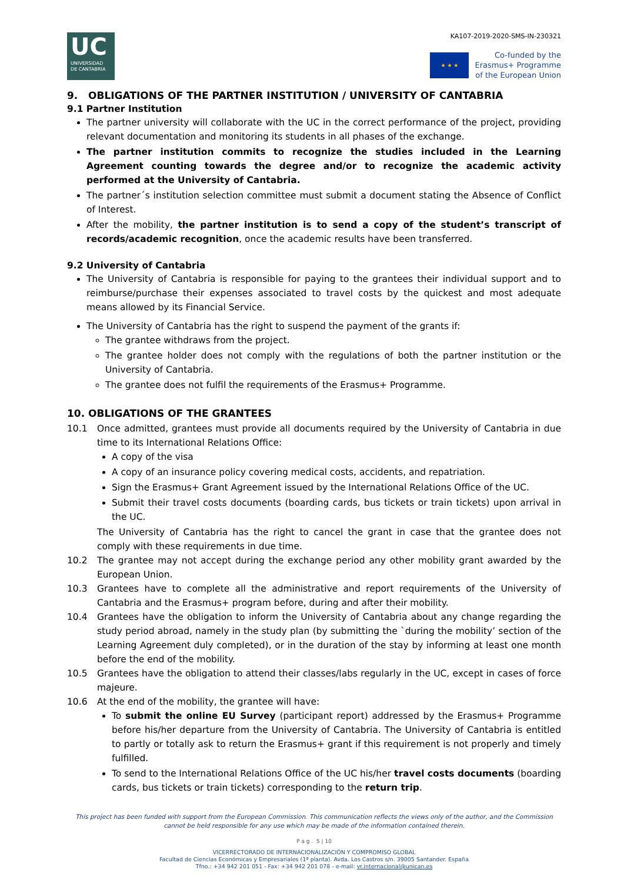KA107-2019-2020-SMS-IN-230321
UC
UNIVERSIDAD
DE CANTABRIA
★ ★ ★
Co-funded by the
Erasmus+ Programme
of the European Union
9. OBLIGATIONS OF THE PARTNER INSTITUTION / UNIVERSITY OF CANTABRIA
9.1 Partner Institution
The partner university will collaborate with the UC in the correct performance of the project, providing relevant documentation and monitoring its students in all phases of the exchange.
The partner institution commits to recognize the studies included in the Learning Agreement counting towards the degree and/or to recognize the academic activity performed at the University of Cantabria.
The partner´s institution selection committee must submit a document stating the Absence of Conflict of Interest.
After the mobility, the partner institution is to send a copy of the student’s transcript of records/academic recognition, once the academic results have been transferred.
9.2 University of Cantabria
The University of Cantabria is responsible for paying to the grantees their individual support and to reimburse/purchase their expenses associated to travel costs by the quickest and most adequate means allowed by its Financial Service.
The University of Cantabria has the right to suspend the payment of the grants if:
The grantee withdraws from the project.
The grantee holder does not comply with the regulations of both the partner institution or the University of Cantabria.
The grantee does not fulfil the requirements of the Erasmus+ Programme.
10. OBLIGATIONS OF THE GRANTEES
10.1 Once admitted, grantees must provide all documents required by the University of Cantabria in due time to its International Relations Office:
A copy of the visa
A copy of an insurance policy covering medical costs, accidents, and repatriation.
Sign the Erasmus+ Grant Agreement issued by the International Relations Office of the UC.
Submit their travel costs documents (boarding cards, bus tickets or train tickets) upon arrival in the UC.
The University of Cantabria has the right to cancel the grant in case that the grantee does not comply with these requirements in due time.
10.2 The grantee may not accept during the exchange period any other mobility grant awarded by the European Union.
10.3 Grantees have to complete all the administrative and report requirements of the University of Cantabria and the Erasmus+ program before, during and after their mobility.
10.4 Grantees have the obligation to inform the University of Cantabria about any change regarding the study period abroad, namely in the study plan (by submitting the `during the mobility’ section of the Learning Agreement duly completed), or in the duration of the stay by informing at least one month before the end of the mobility.
10.5 Grantees have the obligation to attend their classes/labs regularly in the UC, except in cases of force majeure.
10.6 At the end of the mobility, the grantee will have:
To submit the online EU Survey (participant report) addressed by the Erasmus+ Programme before his/her departure from the University of Cantabria. The University of Cantabria is entitled to partly or totally ask to return the Erasmus+ grant if this requirement is not properly and timely fulfilled.
To send to the International Relations Office of the UC his/her travel costs documents (boarding cards, bus tickets or train tickets) corresponding to the return trip.
This project has been funded with support from the European Commission. This communication reflects the views only of the author, and the Commission cannot be held responsible for any use which may be made of the information contained therein.
P a g . 5 | 10
VICERRECTORADO DE INTERNACIONALIZACIÓN Y COMPROMISO GLOBAL
Facultad de Ciencias Económicas y Empresariales (1ª planta). Avda. Los Castros s/n. 39005 Santander. España
Tfno.: +34 942 201 051 - Fax: +34 942 201 078 - e-mail: vr.internacional@unican.es